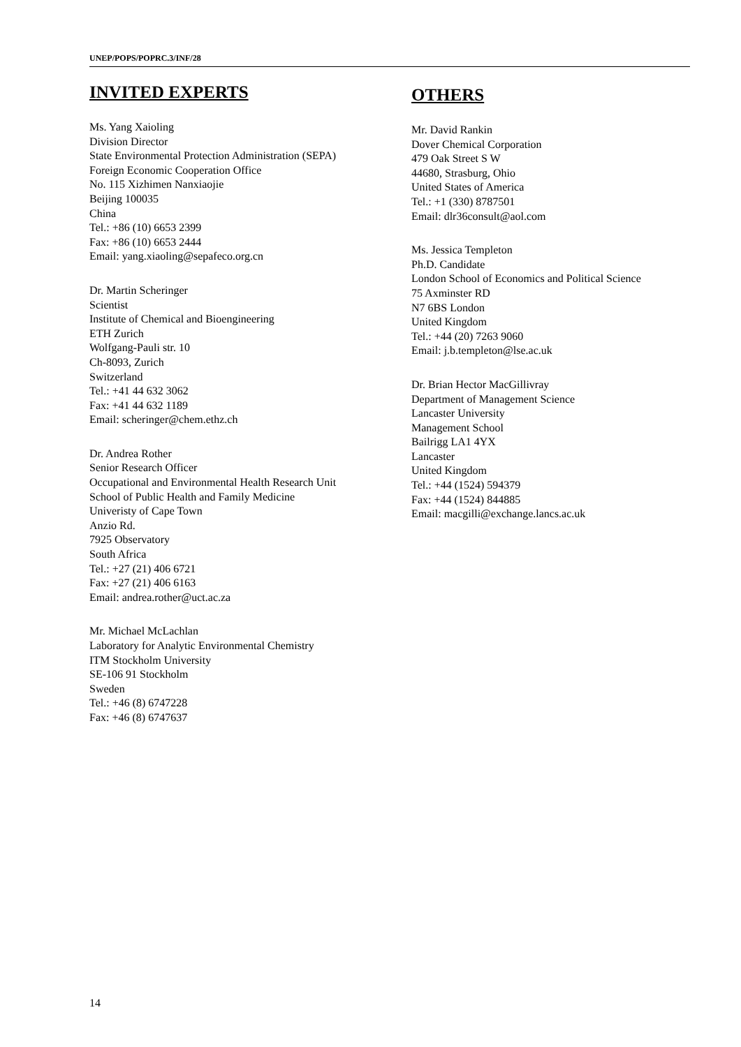UNEP/POPS/POPRC.3/INF/28
INVITED EXPERTS
Ms. Yang Xaioling
Division Director
State Environmental Protection Administration (SEPA)
Foreign Economic Cooperation Office
No. 115 Xizhimen Nanxiaojie
Beijing 100035
China
Tel.: +86 (10) 6653 2399
Fax: +86 (10) 6653 2444
Email: yang.xiaoling@sepafeco.org.cn
Dr. Martin Scheringer
Scientist
Institute of Chemical and Bioengineering
ETH Zurich
Wolfgang-Pauli str. 10
Ch-8093, Zurich
Switzerland
Tel.: +41 44 632 3062
Fax: +41 44 632 1189
Email: scheringer@chem.ethz.ch
Dr. Andrea Rother
Senior Research Officer
Occupational and Environmental Health Research Unit
School of Public Health and Family Medicine
Univeristy of Cape Town
Anzio Rd.
7925 Observatory
South Africa
Tel.: +27 (21) 406 6721
Fax: +27 (21) 406 6163
Email: andrea.rother@uct.ac.za
Mr. Michael McLachlan
Laboratory for Analytic Environmental Chemistry
ITM Stockholm University
SE-106 91 Stockholm
Sweden
Tel.: +46 (8) 6747228
Fax: +46 (8) 6747637
OTHERS
Mr. David Rankin
Dover Chemical Corporation
479 Oak Street S W
44680, Strasburg, Ohio
United States of America
Tel.: +1 (330) 8787501
Email: dlr36consult@aol.com
Ms. Jessica Templeton
Ph.D. Candidate
London School of Economics and Political Science
75 Axminster RD
N7 6BS London
United Kingdom
Tel.: +44 (20) 7263 9060
Email: j.b.templeton@lse.ac.uk
Dr. Brian Hector MacGillivray
Department of Management Science
Lancaster University
Management School
Bailrigg LA1 4YX
Lancaster
United Kingdom
Tel.: +44 (1524) 594379
Fax: +44 (1524) 844885
Email: macgilli@exchange.lancs.ac.uk
14